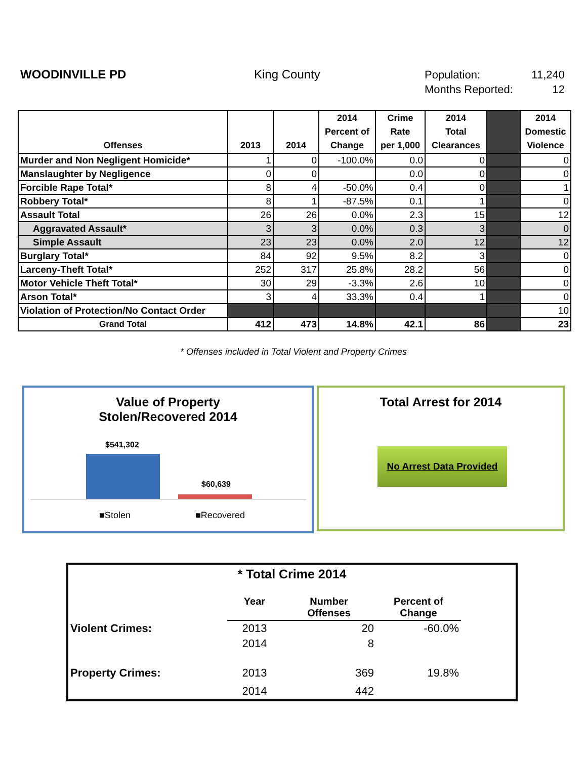WOODINVILLE PD King County
Population: 11,240
Months Reported: 12
| Offenses | 2013 | 2014 | 2014 Percent of Change | Crime Rate per 1,000 | 2014 Total Clearances | | 2014 Domestic Violence |
| --- | --- | --- | --- | --- | --- | --- | --- |
| Murder and Non Negligent Homicide* | 1 | 0 | -100.0% | 0.0 | 0 | | 0 |
| Manslaughter by Negligence | 0 | 0 | | 0.0 | 0 | | 0 |
| Forcible Rape Total* | 8 | 4 | -50.0% | 0.4 | 0 | | 1 |
| Robbery Total* | 8 | 1 | -87.5% | 0.1 | 1 | | 0 |
| Assault Total | 26 | 26 | 0.0% | 2.3 | 15 | | 12 |
| Aggravated Assault* | 3 | 3 | 0.0% | 0.3 | 3 | | 0 |
| Simple Assault | 23 | 23 | 0.0% | 2.0 | 12 | | 12 |
| Burglary Total* | 84 | 92 | 9.5% | 8.2 | 3 | | 0 |
| Larceny-Theft Total* | 252 | 317 | 25.8% | 28.2 | 56 | | 0 |
| Motor Vehicle Theft Total* | 30 | 29 | -3.3% | 2.6 | 10 | | 0 |
| Arson Total* | 3 | 4 | 33.3% | 0.4 | 1 | | 0 |
| Violation of Protection/No Contact Order | | | | | | | 10 |
| Grand Total | 412 | 473 | 14.8% | 42.1 | 86 | | 23 |
* Offenses included in Total Violent and Property Crimes
Value of Property
Stolen/Recovered 2014
$541,302
$60,639
■Stolen ■Recovered
Total Arrest for 2014
No Arrest Data Provided
* Total Crime 2014
| | Year | Number Offenses | Percent of Change | |
| Violent Crimes: | 2013 | 20 | -60.0% | |
| | 2014 | 8 | | |
| Property Crimes: | 2013 | 369 | 19.8% | |
| | 2014 | 442 | | |